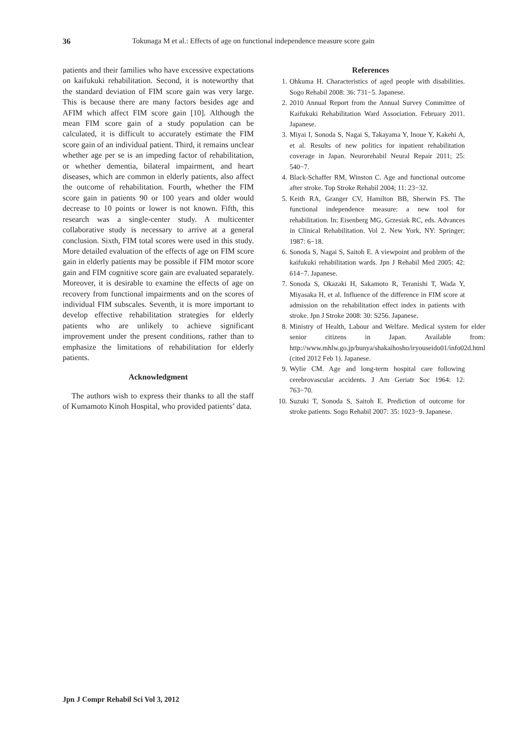36 Tokunaga M et al.: Effects of age on functional independence measure score gain
patients and their families who have excessive expectations on kaifukuki rehabilitation. Second, it is noteworthy that the standard deviation of FIM score gain was very large. This is because there are many factors besides age and AFIM which affect FIM score gain [10]. Although the mean FIM score gain of a study population can be calculated, it is difficult to accurately estimate the FIM score gain of an individual patient. Third, it remains unclear whether age per se is an impeding factor of rehabilitation, or whether dementia, bilateral impairment, and heart diseases, which are common in elderly patients, also affect the outcome of rehabilitation. Fourth, whether the FIM score gain in patients 90 or 100 years and older would decrease to 10 points or lower is not known. Fifth, this research was a single-center study. A multicenter collaborative study is necessary to arrive at a general conclusion. Sixth, FIM total scores were used in this study. More detailed evaluation of the effects of age on FIM score gain in elderly patients may be possible if FIM motor score gain and FIM cognitive score gain are evaluated separately. Moreover, it is desirable to examine the effects of age on recovery from functional impairments and on the scores of individual FIM subscales. Seventh, it is more important to develop effective rehabilitation strategies for elderly patients who are unlikely to achieve significant improvement under the present conditions, rather than to emphasize the limitations of rehabilitation for elderly patients.
Acknowledgment
The authors wish to express their thanks to all the staff of Kumamoto Kinoh Hospital, who provided patients’ data.
References
1. Ohkuma H. Characteristics of aged people with disabilities. Sogo Rehabil 2008: 36: 731−5. Japanese.
2. 2010 Annual Report from the Annual Survey Committee of Kaifukuki Rehabilitation Ward Association. February 2011. Japanese.
3. Miyai I, Sonoda S, Nagai S, Takayama Y, Inoue Y, Kakehi A, et al. Results of new politics for inpatient rehabilitation coverage in Japan. Neurorehabil Neural Repair 2011; 25: 540−7.
4. Black-Schaffer RM, Winston C. Age and functional outcome after stroke. Top Stroke Rehabil 2004; 11: 23−32.
5. Keith RA, Granger CV, Hamilton BB, Sherwin FS. The functional independence measure: a new tool for rehabilitation. In: Eisenberg MG, Grzesiak RC, eds. Advances in Clinical Rehabilitation. Vol 2. New York, NY: Springer; 1987: 6−18.
6. Sonoda S, Nagai S, Saitoh E. A viewpoint and problem of the kaifukuki rehabilitation wards. Jpn J Rehabil Med 2005: 42: 614−7. Japanese.
7. Sonoda S, Okazaki H, Sakamoto R, Teranishi T, Wada Y, Miyasaka H, et al. Influence of the difference in FIM score at admission on the rehabilitation effect index in patients with stroke. Jpn J Stroke 2008: 30: S256. Japanese.
8. Ministry of Health, Labour and Welfare. Medical system for elder senior citizens in Japan. Available from: http://www.mhlw.go.jp/bunya/shakaihosho/iryouseido01/info02d.html (cited 2012 Feb 1). Japanese.
9. Wylie CM. Age and long-term hospital care following cerebrovascular accidents. J Am Geriatr Soc 1964: 12: 763−70.
10.
Suzuki T, Sonoda S, Saitoh E. Prediction of outcome for stroke patients. Sogo Rehabil 2007: 35: 1023−9. Japanese.
Jpn J Compr Rehabil Sci Vol 3, 2012